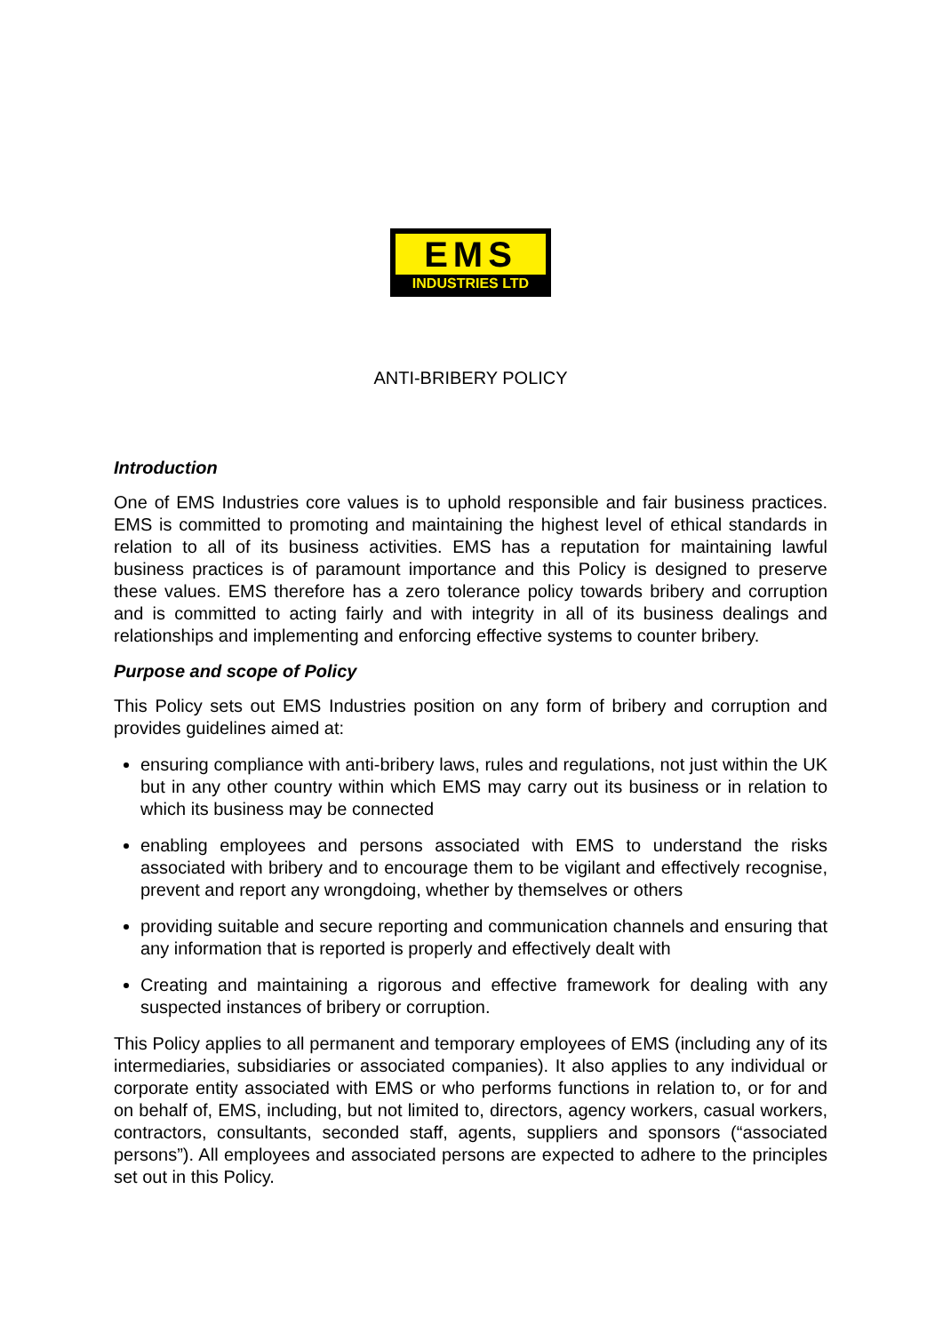EMS
INDUSTRIES LTD
ANTI-BRIBERY POLICY
Introduction
One of EMS Industries core values is to uphold responsible and fair business practices. EMS is committed to promoting and maintaining the highest level of ethical standards in relation to all of its business activities. EMS has a reputation for maintaining lawful business practices is of paramount importance and this Policy is designed to preserve these values. EMS therefore has a zero tolerance policy towards bribery and corruption and is committed to acting fairly and with integrity in all of its business dealings and relationships and implementing and enforcing effective systems to counter bribery.
Purpose and scope of Policy
This Policy sets out EMS Industries position on any form of bribery and corruption and provides guidelines aimed at:
ensuring compliance with anti-bribery laws, rules and regulations, not just within the UK but in any other country within which EMS may carry out its business or in relation to which its business may be connected
enabling employees and persons associated with EMS to understand the risks associated with bribery and to encourage them to be vigilant and effectively recognise, prevent and report any wrongdoing, whether by themselves or others
providing suitable and secure reporting and communication channels and ensuring that any information that is reported is properly and effectively dealt with
Creating and maintaining a rigorous and effective framework for dealing with any suspected instances of bribery or corruption.
This Policy applies to all permanent and temporary employees of EMS (including any of its intermediaries, subsidiaries or associated companies). It also applies to any individual or corporate entity associated with EMS or who performs functions in relation to, or for and on behalf of, EMS, including, but not limited to, directors, agency workers, casual workers, contractors, consultants, seconded staff, agents, suppliers and sponsors (“associated persons”). All employees and associated persons are expected to adhere to the principles set out in this Policy.